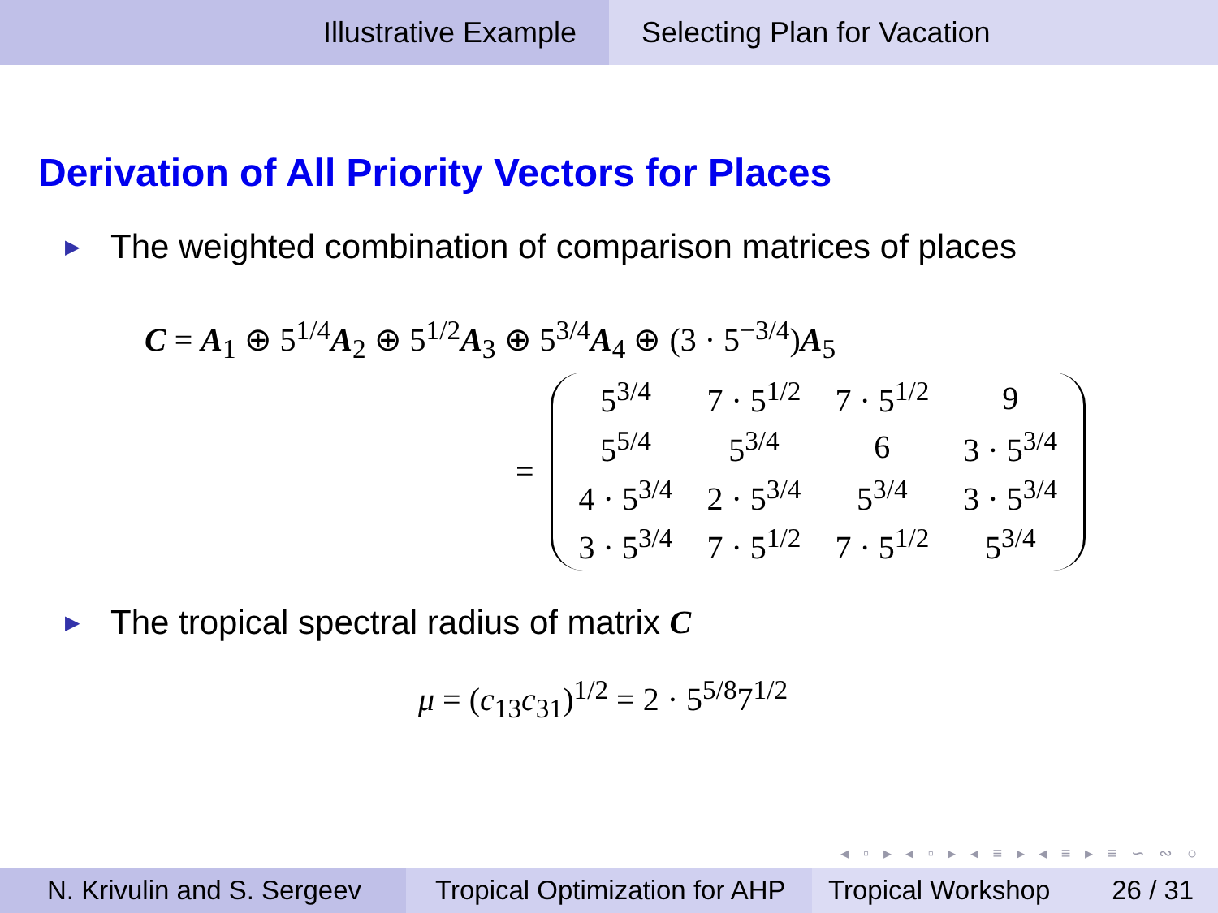Illustrative Example Selecting Plan for Vacation
Derivation of All Priority Vectors for Places
▶ The weighted combination of comparison matrices of places
C = A<sub>1</sub> ⊕ 5<sup>1/4</sup>A<sub>2</sub> ⊕ 5<sup>1/2</sup>A<sub>3</sub> ⊕ 5<sup>3/4</sup>A<sub>4</sub> ⊕ (3 · 5<sup>−3/4</sup>)A<sub>5</sub>
=
| 5<sup>3/4</sup> | 7 · 5<sup>1/2</sup> | 7 · 5<sup>1/2</sup> | 9 |
| 5<sup>5/4</sup> | 5<sup>3/4</sup> | 6 | 3 · 5<sup>3/4</sup> |
| 4 · 5<sup>3/4</sup> | 2 · 5<sup>3/4</sup> | 5<sup>3/4</sup> | 3 · 5<sup>3/4</sup> |
| 3 · 5<sup>3/4</sup> | 7 · 5<sup>1/2</sup> | 7 · 5<sup>1/2</sup> | 5<sup>3/4</sup> |
▶ The tropical spectral radius of matrix C
μ = (c<sub>13</sub>c<sub>31</sub>)<sup>1/2</sup> = 2 · 5<sup>5/8</sup>7<sup>1/2</sup>
◂ ▫ ▸ ◂ ▫ ▸ ◂ ≡ ▸ ◂ ≡ ▸ ≡ ∽ ∾ ○
N. Krivulin and S. Sergeev
Tropical Optimization for AHP
Tropical Workshop 26 / 31